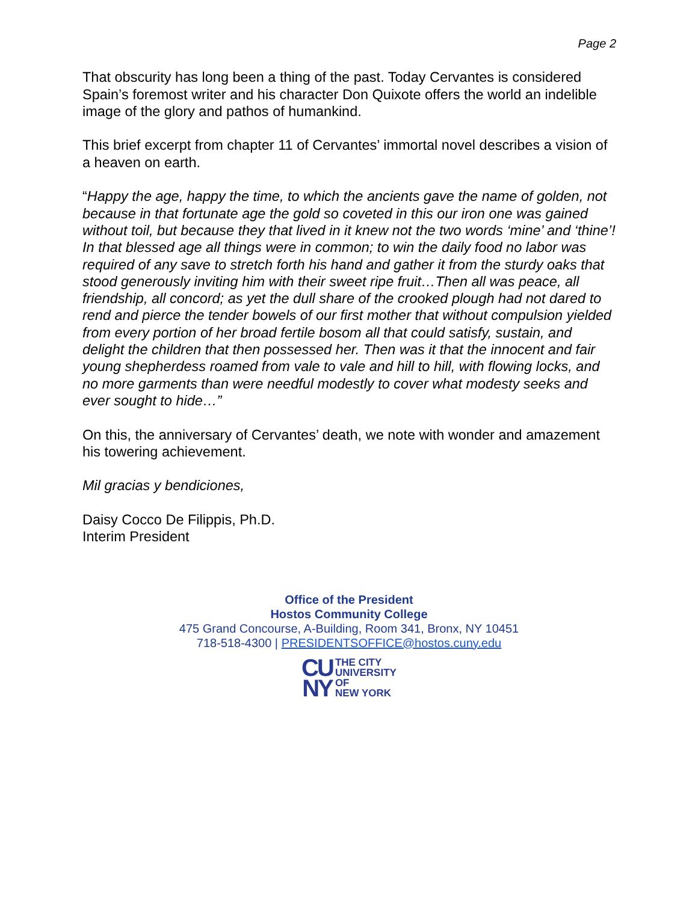Page 2
That obscurity has long been a thing of the past. Today Cervantes is considered Spain’s foremost writer and his character Don Quixote offers the world an indelible image of the glory and pathos of humankind.
This brief excerpt from chapter 11 of Cervantes’ immortal novel describes a vision of a heaven on earth.
“Happy the age, happy the time, to which the ancients gave the name of golden, not because in that fortunate age the gold so coveted in this our iron one was gained without toil, but because they that lived in it knew not the two words ‘mine’ and ‘thine’! In that blessed age all things were in common; to win the daily food no labor was required of any save to stretch forth his hand and gather it from the sturdy oaks that stood generously inviting him with their sweet ripe fruit…Then all was peace, all friendship, all concord; as yet the dull share of the crooked plough had not dared to rend and pierce the tender bowels of our first mother that without compulsion yielded from every portion of her broad fertile bosom all that could satisfy, sustain, and delight the children that then possessed her. Then was it that the innocent and fair young shepherdess roamed from vale to vale and hill to hill, with flowing locks, and no more garments than were needful modestly to cover what modesty seeks and ever sought to hide…”
On this, the anniversary of Cervantes’ death, we note with wonder and amazement his towering achievement.
Mil gracias y bendiciones,
Daisy Cocco De Filippis, Ph.D.
Interim President
Office of the President
Hostos Community College
475 Grand Concourse, A-Building, Room 341, Bronx, NY 10451
718-518-4300 | PRESIDENTSOFFICE@hostos.cuny.edu
CU
NY
THE CITY
UNIVERSITY
OF
NEW YORK